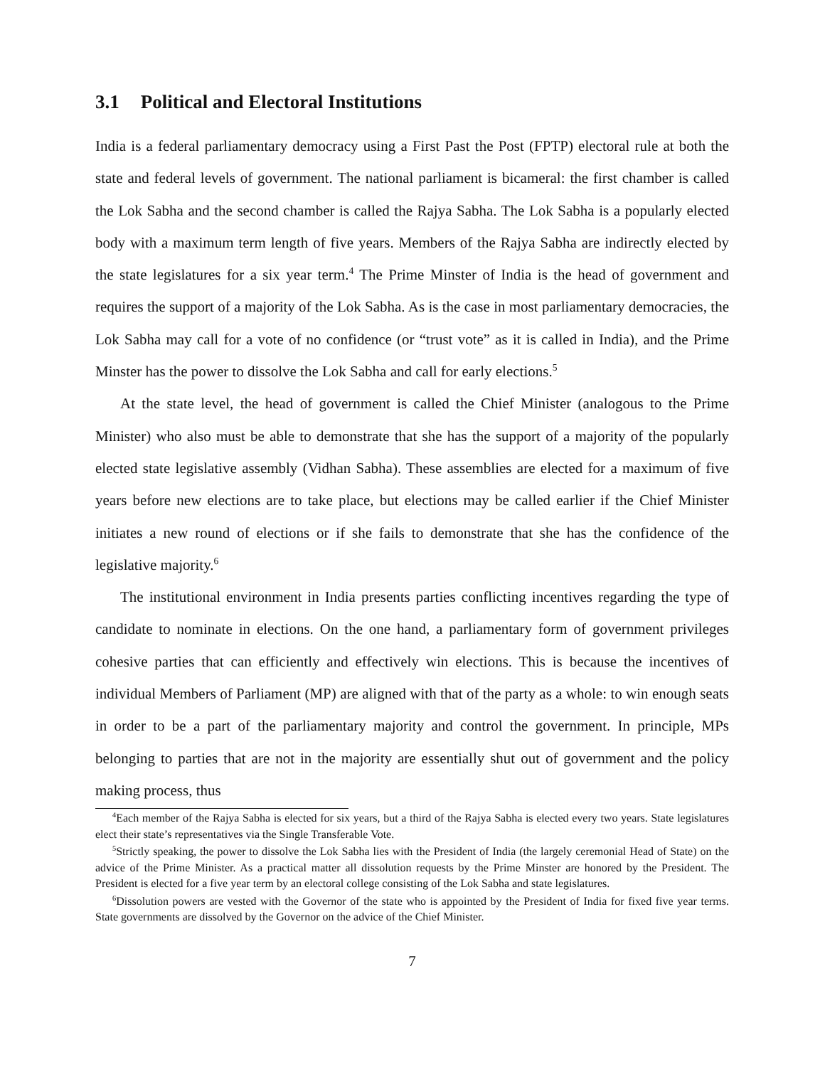3.1 Political and Electoral Institutions
India is a federal parliamentary democracy using a First Past the Post (FPTP) electoral rule at both the state and federal levels of government. The national parliament is bicameral: the first chamber is called the Lok Sabha and the second chamber is called the Rajya Sabha. The Lok Sabha is a popularly elected body with a maximum term length of five years. Members of the Rajya Sabha are indirectly elected by the state legislatures for a six year term.<sup>4</sup> The Prime Minster of India is the head of government and requires the support of a majority of the Lok Sabha. As is the case in most parliamentary democracies, the Lok Sabha may call for a vote of no confidence (or “trust vote” as it is called in India), and the Prime Minster has the power to dissolve the Lok Sabha and call for early elections.<sup>5</sup>
At the state level, the head of government is called the Chief Minister (analogous to the Prime Minister) who also must be able to demonstrate that she has the support of a majority of the popularly elected state legislative assembly (Vidhan Sabha). These assemblies are elected for a maximum of five years before new elections are to take place, but elections may be called earlier if the Chief Minister initiates a new round of elections or if she fails to demonstrate that she has the confidence of the legislative majority.<sup>6</sup>
The institutional environment in India presents parties conflicting incentives regarding the type of candidate to nominate in elections. On the one hand, a parliamentary form of government privileges cohesive parties that can efficiently and effectively win elections. This is because the incentives of individual Members of Parliament (MP) are aligned with that of the party as a whole: to win enough seats in order to be a part of the parliamentary majority and control the government. In principle, MPs belonging to parties that are not in the majority are essentially shut out of government and the policy making process, thus
<sup>4</sup> Each member of the Rajya Sabha is elected for six years, but a third of the Rajya Sabha is elected every two years. State legislatures elect their state’s representatives via the Single Transferable Vote.
<sup>5</sup> Strictly speaking, the power to dissolve the Lok Sabha lies with the President of India (the largely ceremonial Head of State) on the advice of the Prime Minister. As a practical matter all dissolution requests by the Prime Minster are honored by the President. The President is elected for a five year term by an electoral college consisting of the Lok Sabha and state legislatures.
<sup>6</sup> Dissolution powers are vested with the Governor of the state who is appointed by the President of India for fixed five year terms. State governments are dissolved by the Governor on the advice of the Chief Minister.
7